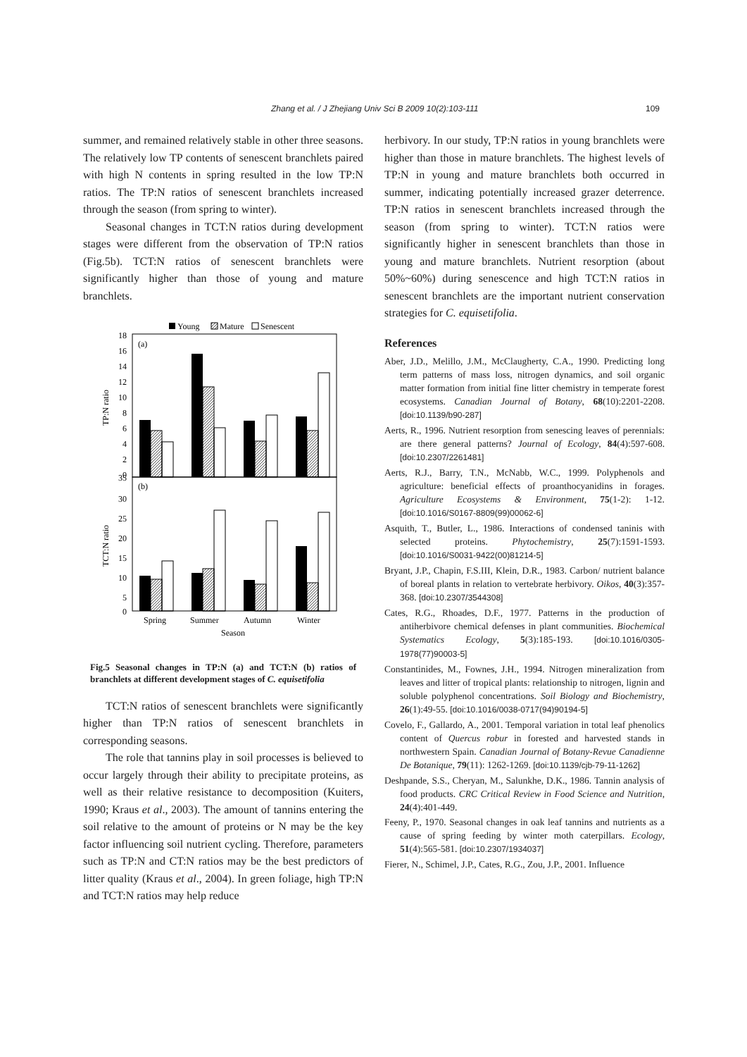Zhang et al. / J Zhejiang Univ Sci B 2009 10(2):103-111 109
summer, and remained relatively stable in other three seasons. The relatively low TP contents of senescent branchlets paired with high N contents in spring resulted in the low TP:N ratios. The TP:N ratios of senescent branchlets increased through the season (from spring to winter).
Seasonal changes in TCT:N ratios during development stages were different from the observation of TP:N ratios (Fig.5b). TCT:N ratios of senescent branchlets were significantly higher than those of young and mature branchlets.
Young
Mature
Senescent
(a)
18
16
14
12
10
8
6
4
2
0
TP:N ratio
(b)
35
30
25
20
15
10
5
0
TCT:N ratio
Spring
Summer
Autumn
Winter
Season
Fig.5 Seasonal changes in TP:N (a) and TCT:N (b) ratios of branchlets at different development stages of C. equisetifolia
TCT:N ratios of senescent branchlets were significantly higher than TP:N ratios of senescent branchlets in corresponding seasons.
The role that tannins play in soil processes is believed to occur largely through their ability to precipitate proteins, as well as their relative resistance to decomposition (Kuiters, 1990; Kraus et al., 2003). The amount of tannins entering the soil relative to the amount of proteins or N may be the key factor influencing soil nutrient cycling. Therefore, parameters such as TP:N and CT:N ratios may be the best predictors of litter quality (Kraus et al., 2004). In green foliage, high TP:N and TCT:N ratios may help reduce
herbivory. In our study, TP:N ratios in young branchlets were higher than those in mature branchlets. The highest levels of TP:N in young and mature branchlets both occurred in summer, indicating potentially increased grazer deterrence. TP:N ratios in senescent branchlets increased through the season (from spring to winter). TCT:N ratios were significantly higher in senescent branchlets than those in young and mature branchlets. Nutrient resorption (about 50%~60%) during senescence and high TCT:N ratios in senescent branchlets are the important nutrient conservation strategies for C. equisetifolia.
References
Aber, J.D., Melillo, J.M., McClaugherty, C.A., 1990. Predicting long term patterns of mass loss, nitrogen dynamics, and soil organic matter formation from initial fine litter chemistry in temperate forest ecosystems. Canadian Journal of Botany, 68(10):2201-2208. [doi:10.1139/b90-287]
Aerts, R., 1996. Nutrient resorption from senescing leaves of perennials: are there general patterns? Journal of Ecology, 84(4):597-608. [doi:10.2307/2261481]
Aerts, R.J., Barry, T.N., McNabb, W.C., 1999. Polyphenols and agriculture: beneficial effects of proanthocyanidins in forages. Agriculture Ecosystems & Environment, 75(1-2): 1-12. [doi:10.1016/S0167-8809(99)00062-6]
Asquith, T., Butler, L., 1986. Interactions of condensed taninis with selected proteins. Phytochemistry, 25(7):1591-1593. [doi:10.1016/S0031-9422(00)81214-5]
Bryant, J.P., Chapin, F.S.III, Klein, D.R., 1983. Carbon/ nutrient balance of boreal plants in relation to vertebrate herbivory. Oikos, 40(3):357-368. [doi:10.2307/3544308]
Cates, R.G., Rhoades, D.F., 1977. Patterns in the production of antiherbivore chemical defenses in plant communities. Biochemical Systematics Ecology, 5(3):185-193. [doi:10.1016/0305-1978(77)90003-5]
Constantinides, M., Fownes, J.H., 1994. Nitrogen mineralization from leaves and litter of tropical plants: relationship to nitrogen, lignin and soluble polyphenol concentrations. Soil Biology and Biochemistry, 26(1):49-55. [doi:10.1016/0038-0717(94)90194-5]
Covelo, F., Gallardo, A., 2001. Temporal variation in total leaf phenolics content of Quercus robur in forested and harvested stands in northwestern Spain. Canadian Journal of Botany-Revue Canadienne De Botanique, 79(11): 1262-1269. [doi:10.1139/cjb-79-11-1262]
Deshpande, S.S., Cheryan, M., Salunkhe, D.K., 1986. Tannin analysis of food products. CRC Critical Review in Food Science and Nutrition, 24(4):401-449.
Feeny, P., 1970. Seasonal changes in oak leaf tannins and nutrients as a cause of spring feeding by winter moth caterpillars. Ecology, 51(4):565-581. [doi:10.2307/1934037]
Fierer, N., Schimel, J.P., Cates, R.G., Zou, J.P., 2001. Influence